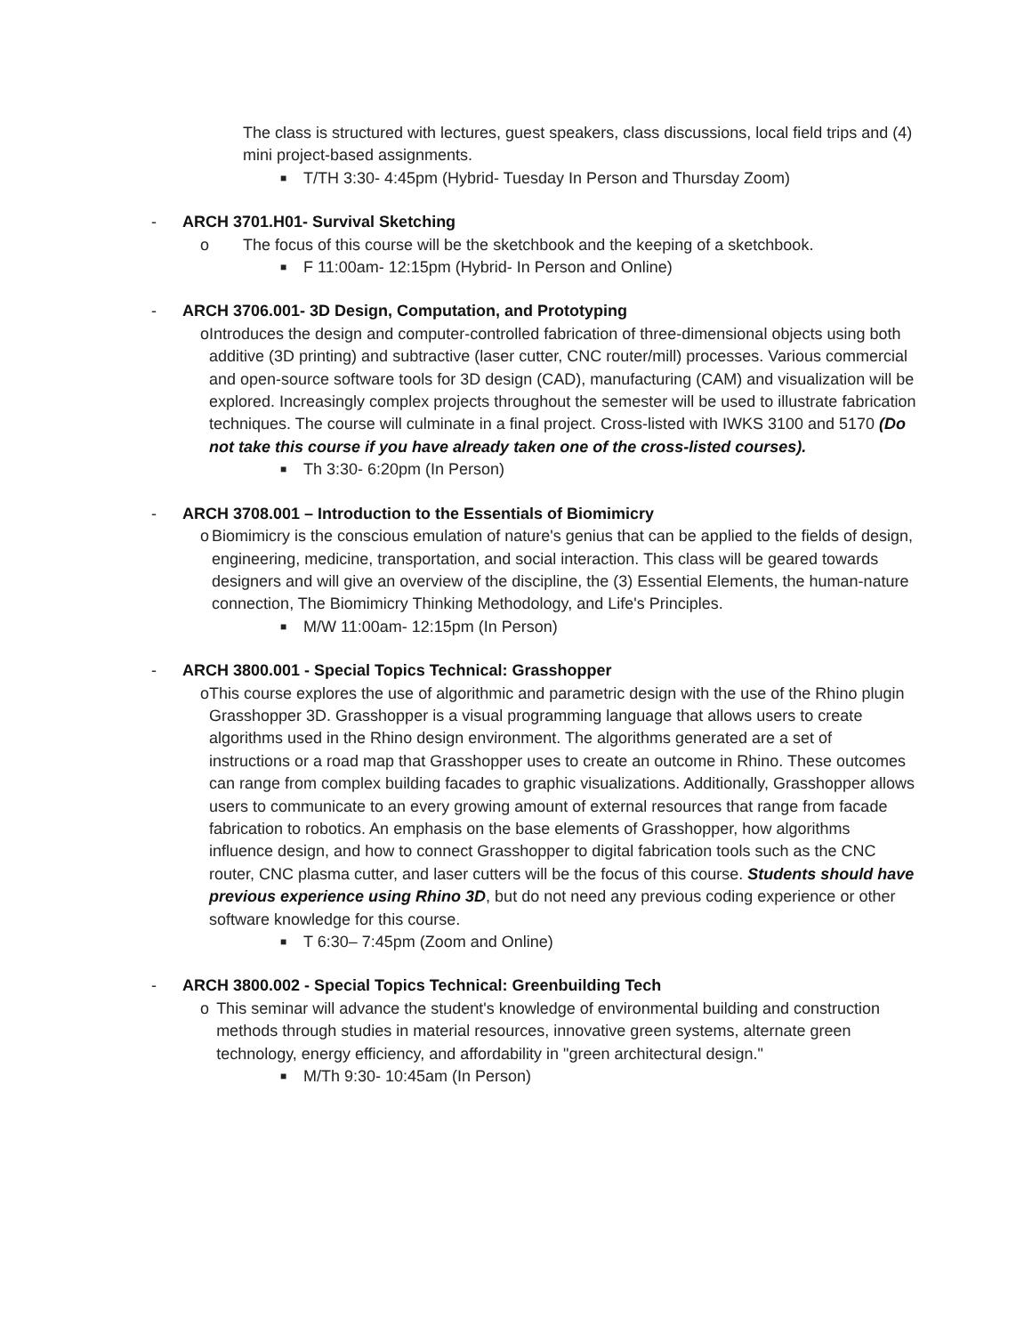The class is structured with lectures, guest speakers, class discussions, local field trips and (4) mini project-based assignments.
■ T/TH 3:30- 4:45pm (Hybrid- Tuesday In Person and Thursday Zoom)
- ARCH 3701.H01- Survival Sketching
o The focus of this course will be the sketchbook and the keeping of a sketchbook.
■ F 11:00am- 12:15pm (Hybrid- In Person and Online)
- ARCH 3706.001- 3D Design, Computation, and Prototyping
o Introduces the design and computer-controlled fabrication of three-dimensional objects using both additive (3D printing) and subtractive (laser cutter, CNC router/mill) processes. Various commercial and open-source software tools for 3D design (CAD), manufacturing (CAM) and visualization will be explored. Increasingly complex projects throughout the semester will be used to illustrate fabrication techniques. The course will culminate in a final project. Cross-listed with IWKS 3100 and 5170 (Do not take this course if you have already taken one of the cross-listed courses).
■ Th 3:30- 6:20pm (In Person)
- ARCH 3708.001 – Introduction to the Essentials of Biomimicry
o Biomimicry is the conscious emulation of nature's genius that can be applied to the fields of design, engineering, medicine, transportation, and social interaction. This class will be geared towards designers and will give an overview of the discipline, the (3) Essential Elements, the human-nature connection, The Biomimicry Thinking Methodology, and Life's Principles.
■ M/W 11:00am- 12:15pm (In Person)
- ARCH 3800.001 - Special Topics Technical: Grasshopper
o This course explores the use of algorithmic and parametric design with the use of the Rhino plugin Grasshopper 3D. Grasshopper is a visual programming language that allows users to create algorithms used in the Rhino design environment. The algorithms generated are a set of instructions or a road map that Grasshopper uses to create an outcome in Rhino. These outcomes can range from complex building facades to graphic visualizations. Additionally, Grasshopper allows users to communicate to an every growing amount of external resources that range from facade fabrication to robotics. An emphasis on the base elements of Grasshopper, how algorithms influence design, and how to connect Grasshopper to digital fabrication tools such as the CNC router, CNC plasma cutter, and laser cutters will be the focus of this course. Students should have previous experience using Rhino 3D, but do not need any previous coding experience or other software knowledge for this course.
■ T 6:30– 7:45pm (Zoom and Online)
- ARCH 3800.002 - Special Topics Technical: Greenbuilding Tech
o This seminar will advance the student's knowledge of environmental building and construction methods through studies in material resources, innovative green systems, alternate green technology, energy efficiency, and affordability in "green architectural design."
■ M/Th 9:30- 10:45am (In Person)